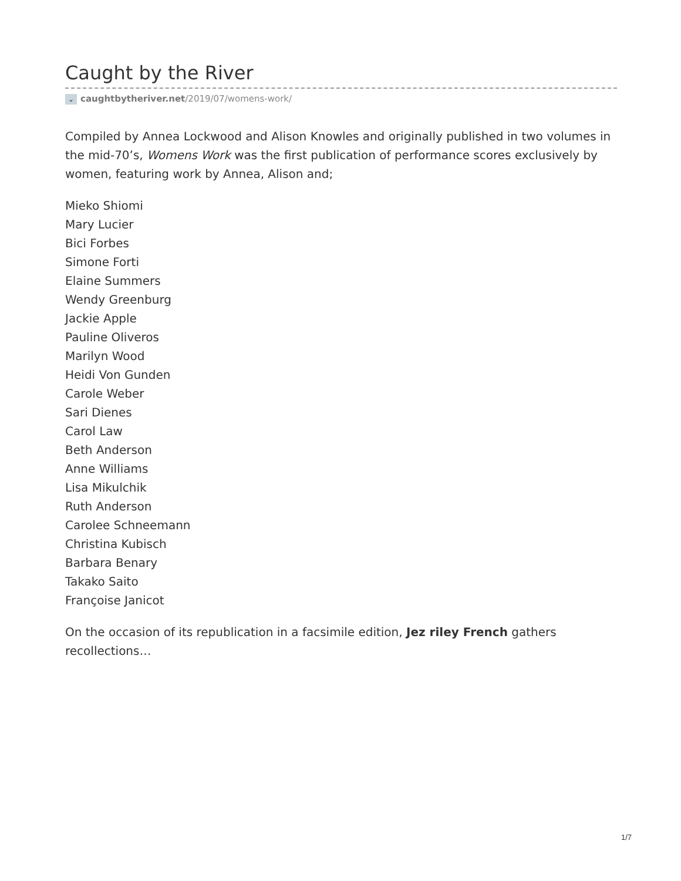Caught by the River
⌄ caughtbytheriver.net/2019/07/womens-work/
Compiled by Annea Lockwood and Alison Knowles and originally published in two volumes in the mid-70’s, Womens Work was the first publication of performance scores exclusively by women, featuring work by Annea, Alison and;
Mieko Shiomi
Mary Lucier
Bici Forbes
Simone Forti
Elaine Summers
Wendy Greenburg
Jackie Apple
Pauline Oliveros
Marilyn Wood
Heidi Von Gunden
Carole Weber
Sari Dienes
Carol Law
Beth Anderson
Anne Williams
Lisa Mikulchik
Ruth Anderson
Carolee Schneemann
Christina Kubisch
Barbara Benary
Takako Saito
Françoise Janicot
On the occasion of its republication in a facsimile edition, Jez riley French gathers recollections…
1/7